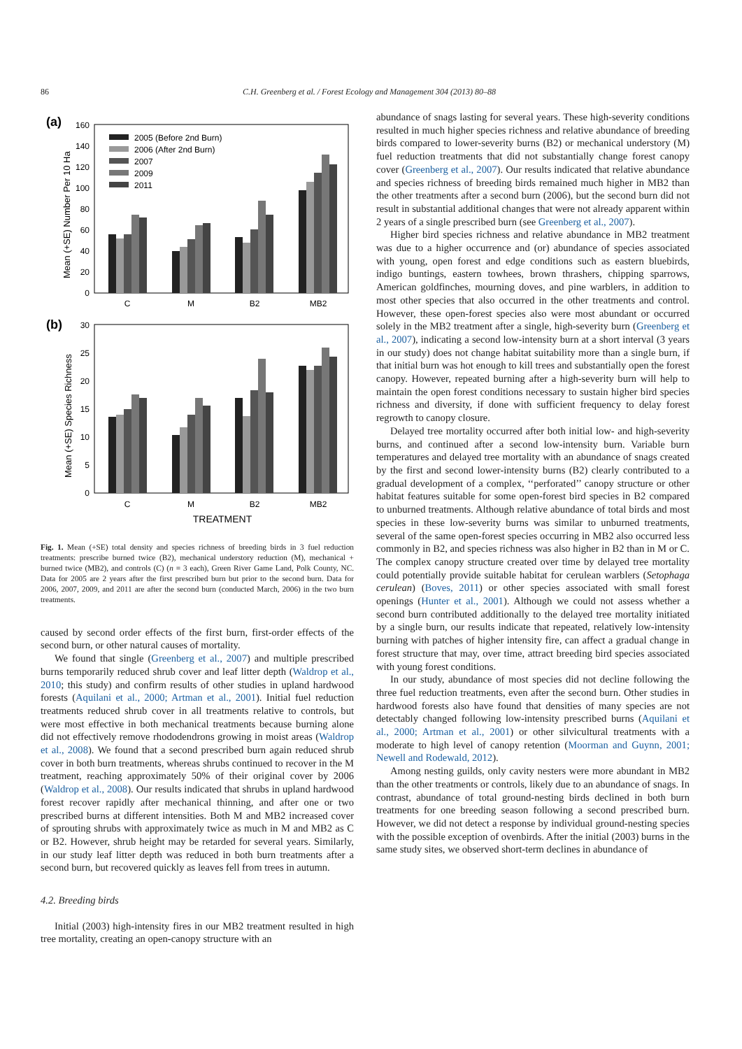86 C.H. Greenberg et al. / Forest Ecology and Management 304 (2013) 80–88
(a)
0
20
40
60
80
100
120
140
160
Mean (+SE) Number Per 10 Ha
2005 (Before 2nd Burn)
2006 (After 2nd Burn)
2007
2009
2011
C
M
B2
MB2
(b)
0
5
10
15
20
25
30
Mean (+SE) Species Richness
C
M
B2
MB2
TREATMENT
Fig. 1. Mean (+SE) total density and species richness of breeding birds in 3 fuel reduction treatments: prescribe burned twice (B2), mechanical understory reduction (M), mechanical + burned twice (MB2), and controls (C) (n = 3 each), Green River Game Land, Polk County, NC. Data for 2005 are 2 years after the first prescribed burn but prior to the second burn. Data for 2006, 2007, 2009, and 2011 are after the second burn (conducted March, 2006) in the two burn treatments.
caused by second order effects of the first burn, first-order effects of the second burn, or other natural causes of mortality.
We found that single (Greenberg et al., 2007) and multiple prescribed burns temporarily reduced shrub cover and leaf litter depth (Waldrop et al., 2010; this study) and confirm results of other studies in upland hardwood forests (Aquilani et al., 2000; Artman et al., 2001). Initial fuel reduction treatments reduced shrub cover in all treatments relative to controls, but were most effective in both mechanical treatments because burning alone did not effectively remove rhododendrons growing in moist areas (Waldrop et al., 2008). We found that a second prescribed burn again reduced shrub cover in both burn treatments, whereas shrubs continued to recover in the M treatment, reaching approximately 50% of their original cover by 2006 (Waldrop et al., 2008). Our results indicated that shrubs in upland hardwood forest recover rapidly after mechanical thinning, and after one or two prescribed burns at different intensities. Both M and MB2 increased cover of sprouting shrubs with approximately twice as much in M and MB2 as C or B2. However, shrub height may be retarded for several years. Similarly, in our study leaf litter depth was reduced in both burn treatments after a second burn, but recovered quickly as leaves fell from trees in autumn.
4.2. Breeding birds
Initial (2003) high-intensity fires in our MB2 treatment resulted in high tree mortality, creating an open-canopy structure with an
abundance of snags lasting for several years. These high-severity conditions resulted in much higher species richness and relative abundance of breeding birds compared to lower-severity burns (B2) or mechanical understory (M) fuel reduction treatments that did not substantially change forest canopy cover (Greenberg et al., 2007). Our results indicated that relative abundance and species richness of breeding birds remained much higher in MB2 than the other treatments after a second burn (2006), but the second burn did not result in substantial additional changes that were not already apparent within 2 years of a single prescribed burn (see Greenberg et al., 2007).
Higher bird species richness and relative abundance in MB2 treatment was due to a higher occurrence and (or) abundance of species associated with young, open forest and edge conditions such as eastern bluebirds, indigo buntings, eastern towhees, brown thrashers, chipping sparrows, American goldfinches, mourning doves, and pine warblers, in addition to most other species that also occurred in the other treatments and control. However, these open-forest species also were most abundant or occurred solely in the MB2 treatment after a single, high-severity burn (Greenberg et al., 2007), indicating a second low-intensity burn at a short interval (3 years in our study) does not change habitat suitability more than a single burn, if that initial burn was hot enough to kill trees and substantially open the forest canopy. However, repeated burning after a high-severity burn will help to maintain the open forest conditions necessary to sustain higher bird species richness and diversity, if done with sufficient frequency to delay forest regrowth to canopy closure.
Delayed tree mortality occurred after both initial low- and high-severity burns, and continued after a second low-intensity burn. Variable burn temperatures and delayed tree mortality with an abundance of snags created by the first and second lower-intensity burns (B2) clearly contributed to a gradual development of a complex, ‘‘perforated’’ canopy structure or other habitat features suitable for some open-forest bird species in B2 compared to unburned treatments. Although relative abundance of total birds and most species in these low-severity burns was similar to unburned treatments, several of the same open-forest species occurring in MB2 also occurred less commonly in B2, and species richness was also higher in B2 than in M or C. The complex canopy structure created over time by delayed tree mortality could potentially provide suitable habitat for cerulean warblers (Setophaga cerulean) (Boves, 2011) or other species associated with small forest openings (Hunter et al., 2001). Although we could not assess whether a second burn contributed additionally to the delayed tree mortality initiated by a single burn, our results indicate that repeated, relatively low-intensity burning with patches of higher intensity fire, can affect a gradual change in forest structure that may, over time, attract breeding bird species associated with young forest conditions.
In our study, abundance of most species did not decline following the three fuel reduction treatments, even after the second burn. Other studies in hardwood forests also have found that densities of many species are not detectably changed following low-intensity prescribed burns (Aquilani et al., 2000; Artman et al., 2001) or other silvicultural treatments with a moderate to high level of canopy retention (Moorman and Guynn, 2001; Newell and Rodewald, 2012).
Among nesting guilds, only cavity nesters were more abundant in MB2 than the other treatments or controls, likely due to an abundance of snags. In contrast, abundance of total ground-nesting birds declined in both burn treatments for one breeding season following a second prescribed burn. However, we did not detect a response by individual ground-nesting species with the possible exception of ovenbirds. After the initial (2003) burns in the same study sites, we observed short-term declines in abundance of